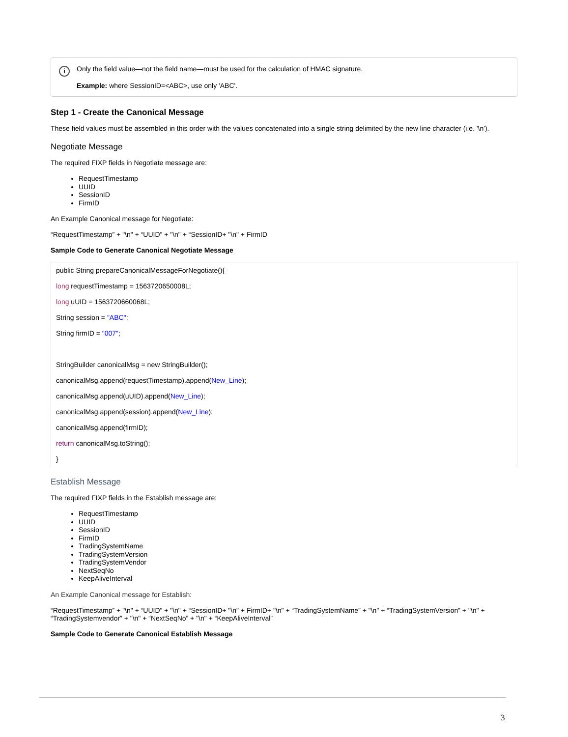i
Only the field value—not the field name—must be used for the calculation of HMAC signature.
Example: where SessionID=<ABC>, use only 'ABC'.
Step 1 - Create the Canonical Message
These field values must be assembled in this order with the values concatenated into a single string delimited by the new line character (i.e. '\n').
Negotiate Message
The required FIXP fields in Negotiate message are:
RequestTimestamp
UUID
SessionID
FirmID
An Example Canonical message for Negotiate:
“RequestTimestamp” + "\n" + “UUID” + "\n" + “SessionID+ "\n" + FirmID
Sample Code to Generate Canonical Negotiate Message
public String prepareCanonicalMessageForNegotiate(){
long requestTimestamp = 1563720650008L;
long uUID = 1563720660068L;
String session = "ABC";
String firmID = "007";
StringBuilder canonicalMsg = new StringBuilder();
canonicalMsg.append(requestTimestamp).append(New_Line);
canonicalMsg.append(uUID).append(New_Line);
canonicalMsg.append(session).append(New_Line);
canonicalMsg.append(firmID);
return canonicalMsg.toString();
}
Establish Message
The required FIXP fields in the Establish message are:
RequestTimestamp
UUID
SessionID
FirmID
TradingSystemName
TradingSystemVersion
TradingSystemVendor
NextSeqNo
KeepAliveInterval
An Example Canonical message for Establish:
“RequestTimestamp” + "\n" + “UUID” + "\n" + “SessionID+ "\n" + FirmID+ "\n" + “TradingSystemName” + "\n" + “TradingSystemVersion” + "\n" + “TradingSystemvendor” + "\n" + “NextSeqNo” + "\n" + “KeepAliveInterval”
Sample Code to Generate Canonical Establish Message
3